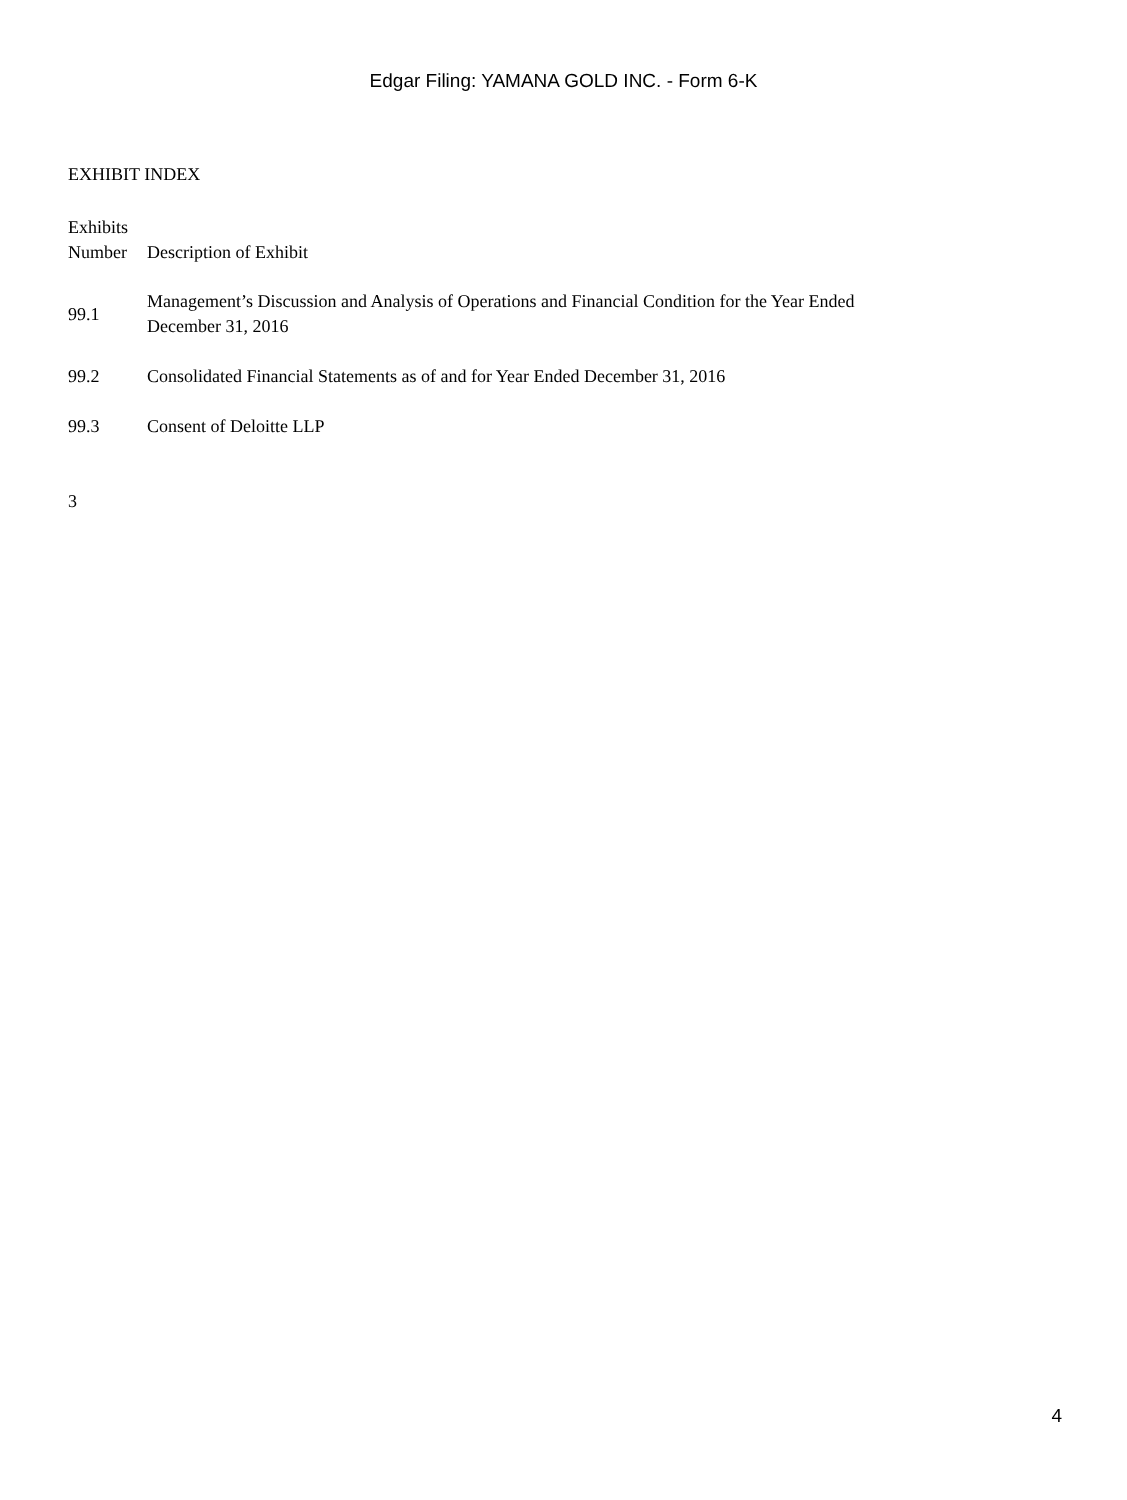Edgar Filing: YAMANA GOLD INC. - Form 6-K
EXHIBIT INDEX
| Exhibits Number | Description of Exhibit |
| --- | --- |
| 99.1 | Management’s Discussion and Analysis of Operations and Financial Condition for the Year Ended December 31, 2016 |
| 99.2 | Consolidated Financial Statements as of and for Year Ended December 31, 2016 |
| 99.3 | Consent of Deloitte LLP |
3
4